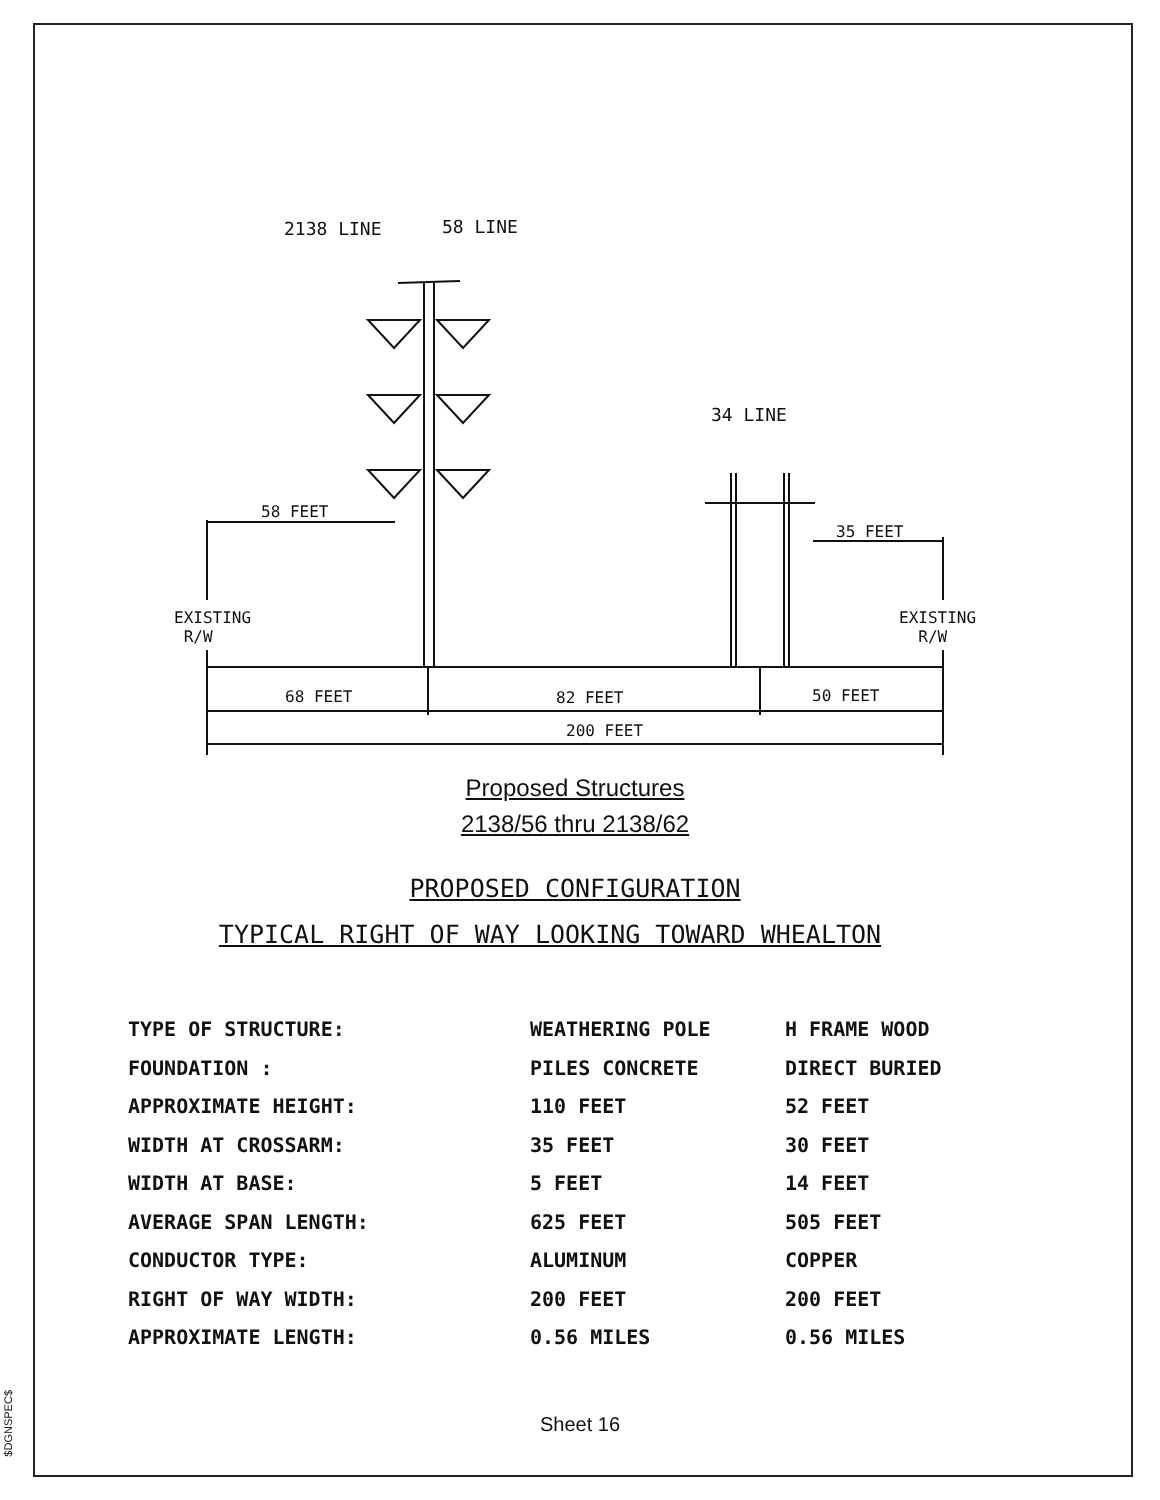$DGNSPEC$
2138 LINE 58 LINE
34 LINE
58 FEET
35 FEET
EXISTING
R/W
EXISTING
R/W
68 FEET 82 FEET 50 FEET
200 FEET
Proposed Structures
2138/56 thru 2138/62
PROPOSED CONFIGURATION
TYPICAL RIGHT OF WAY LOOKING TOWARD WHEALTON
| TYPE OF STRUCTURE: | WEATHERING POLE | H FRAME WOOD |
| FOUNDATION : | PILES CONCRETE | DIRECT BURIED |
| APPROXIMATE HEIGHT: | 110 FEET | 52 FEET |
| WIDTH AT CROSSARM: | 35 FEET | 30 FEET |
| WIDTH AT BASE: | 5 FEET | 14 FEET |
| AVERAGE SPAN LENGTH: | 625 FEET | 505 FEET |
| CONDUCTOR TYPE: | ALUMINUM | COPPER |
| RIGHT OF WAY WIDTH: | 200 FEET | 200 FEET |
| APPROXIMATE LENGTH: | 0.56 MILES | 0.56 MILES |
Sheet 16